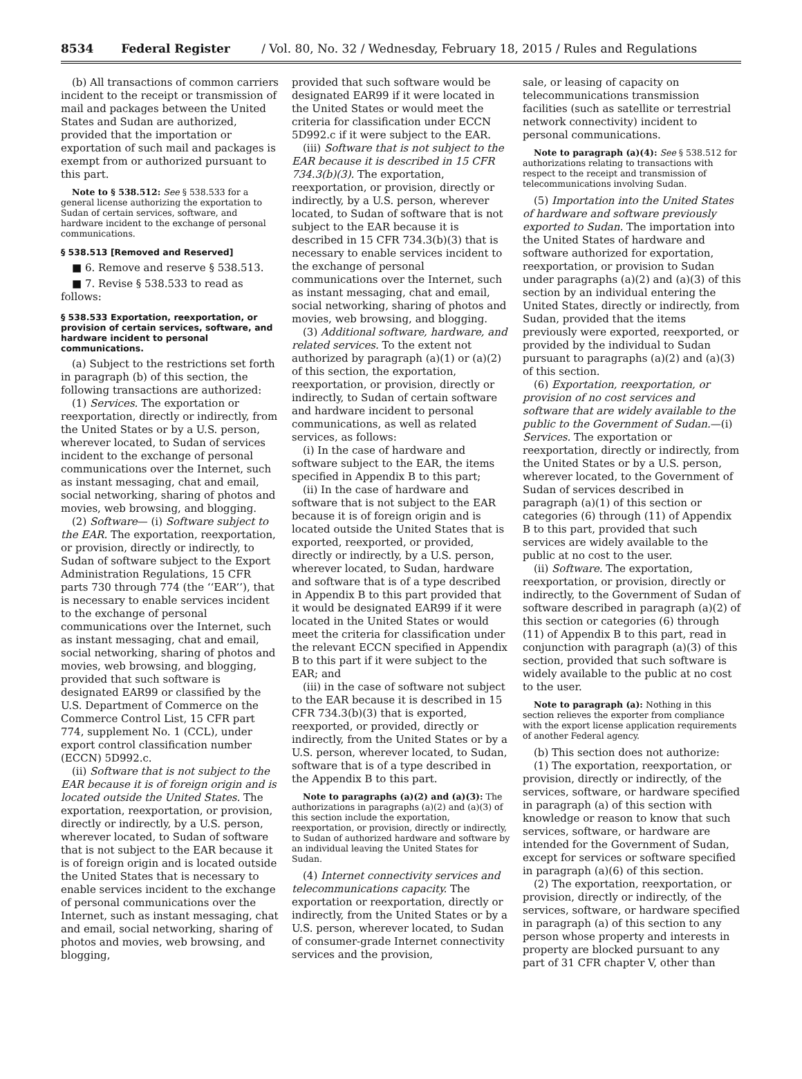8534 Federal Register / Vol. 80, No. 32 / Wednesday, February 18, 2015 / Rules and Regulations
(b) All transactions of common carriers incident to the receipt or transmission of mail and packages between the United States and Sudan are authorized, provided that the importation or exportation of such mail and packages is exempt from or authorized pursuant to this part.
Note to § 538.512: See § 538.533 for a general license authorizing the exportation to Sudan of certain services, software, and hardware incident to the exchange of personal communications.
§ 538.513 [Removed and Reserved]
■ 6. Remove and reserve § 538.513.
■ 7. Revise § 538.533 to read as follows:
§ 538.533 Exportation, reexportation, or provision of certain services, software, and hardware incident to personal communications.
(a) Subject to the restrictions set forth in paragraph (b) of this section, the following transactions are authorized:
(1) Services. The exportation or reexportation, directly or indirectly, from the United States or by a U.S. person, wherever located, to Sudan of services incident to the exchange of personal communications over the Internet, such as instant messaging, chat and email, social networking, sharing of photos and movies, web browsing, and blogging.
(2) Software— (i) Software subject to the EAR. The exportation, reexportation, or provision, directly or indirectly, to Sudan of software subject to the Export Administration Regulations, 15 CFR parts 730 through 774 (the ‘‘EAR’’), that is necessary to enable services incident to the exchange of personal communications over the Internet, such as instant messaging, chat and email, social networking, sharing of photos and movies, web browsing, and blogging, provided that such software is designated EAR99 or classified by the U.S. Department of Commerce on the Commerce Control List, 15 CFR part 774, supplement No. 1 (CCL), under export control classification number (ECCN) 5D992.c.
(ii) Software that is not subject to the EAR because it is of foreign origin and is located outside the United States. The exportation, reexportation, or provision, directly or indirectly, by a U.S. person, wherever located, to Sudan of software that is not subject to the EAR because it is of foreign origin and is located outside the United States that is necessary to enable services incident to the exchange of personal communications over the Internet, such as instant messaging, chat and email, social networking, sharing of photos and movies, web browsing, and blogging,
provided that such software would be designated EAR99 if it were located in the United States or would meet the criteria for classification under ECCN 5D992.c if it were subject to the EAR.
(iii) Software that is not subject to the EAR because it is described in 15 CFR 734.3(b)(3). The exportation, reexportation, or provision, directly or indirectly, by a U.S. person, wherever located, to Sudan of software that is not subject to the EAR because it is described in 15 CFR 734.3(b)(3) that is necessary to enable services incident to the exchange of personal communications over the Internet, such as instant messaging, chat and email, social networking, sharing of photos and movies, web browsing, and blogging.
(3) Additional software, hardware, and related services. To the extent not authorized by paragraph (a)(1) or (a)(2) of this section, the exportation, reexportation, or provision, directly or indirectly, to Sudan of certain software and hardware incident to personal communications, as well as related services, as follows:
(i) In the case of hardware and software subject to the EAR, the items specified in Appendix B to this part;
(ii) In the case of hardware and software that is not subject to the EAR because it is of foreign origin and is located outside the United States that is exported, reexported, or provided, directly or indirectly, by a U.S. person, wherever located, to Sudan, hardware and software that is of a type described in Appendix B to this part provided that it would be designated EAR99 if it were located in the United States or would meet the criteria for classification under the relevant ECCN specified in Appendix B to this part if it were subject to the EAR; and
(iii) in the case of software not subject to the EAR because it is described in 15 CFR 734.3(b)(3) that is exported, reexported, or provided, directly or indirectly, from the United States or by a U.S. person, wherever located, to Sudan, software that is of a type described in the Appendix B to this part.
Note to paragraphs (a)(2) and (a)(3): The authorizations in paragraphs (a)(2) and (a)(3) of this section include the exportation, reexportation, or provision, directly or indirectly, to Sudan of authorized hardware and software by an individual leaving the United States for Sudan.
(4) Internet connectivity services and telecommunications capacity. The exportation or reexportation, directly or indirectly, from the United States or by a U.S. person, wherever located, to Sudan of consumer-grade Internet connectivity services and the provision,
sale, or leasing of capacity on telecommunications transmission facilities (such as satellite or terrestrial network connectivity) incident to personal communications.
Note to paragraph (a)(4): See § 538.512 for authorizations relating to transactions with respect to the receipt and transmission of telecommunications involving Sudan.
(5) Importation into the United States of hardware and software previously exported to Sudan. The importation into the United States of hardware and software authorized for exportation, reexportation, or provision to Sudan under paragraphs (a)(2) and (a)(3) of this section by an individual entering the United States, directly or indirectly, from Sudan, provided that the items previously were exported, reexported, or provided by the individual to Sudan pursuant to paragraphs (a)(2) and (a)(3) of this section.
(6) Exportation, reexportation, or provision of no cost services and software that are widely available to the public to the Government of Sudan.—(i) Services. The exportation or reexportation, directly or indirectly, from the United States or by a U.S. person, wherever located, to the Government of Sudan of services described in paragraph (a)(1) of this section or categories (6) through (11) of Appendix B to this part, provided that such services are widely available to the public at no cost to the user.
(ii) Software. The exportation, reexportation, or provision, directly or indirectly, to the Government of Sudan of software described in paragraph (a)(2) of this section or categories (6) through (11) of Appendix B to this part, read in conjunction with paragraph (a)(3) of this section, provided that such software is widely available to the public at no cost to the user.
Note to paragraph (a): Nothing in this section relieves the exporter from compliance with the export license application requirements of another Federal agency.
(b) This section does not authorize:
(1) The exportation, reexportation, or provision, directly or indirectly, of the services, software, or hardware specified in paragraph (a) of this section with knowledge or reason to know that such services, software, or hardware are intended for the Government of Sudan, except for services or software specified in paragraph (a)(6) of this section.
(2) The exportation, reexportation, or provision, directly or indirectly, of the services, software, or hardware specified in paragraph (a) of this section to any person whose property and interests in property are blocked pursuant to any part of 31 CFR chapter V, other than